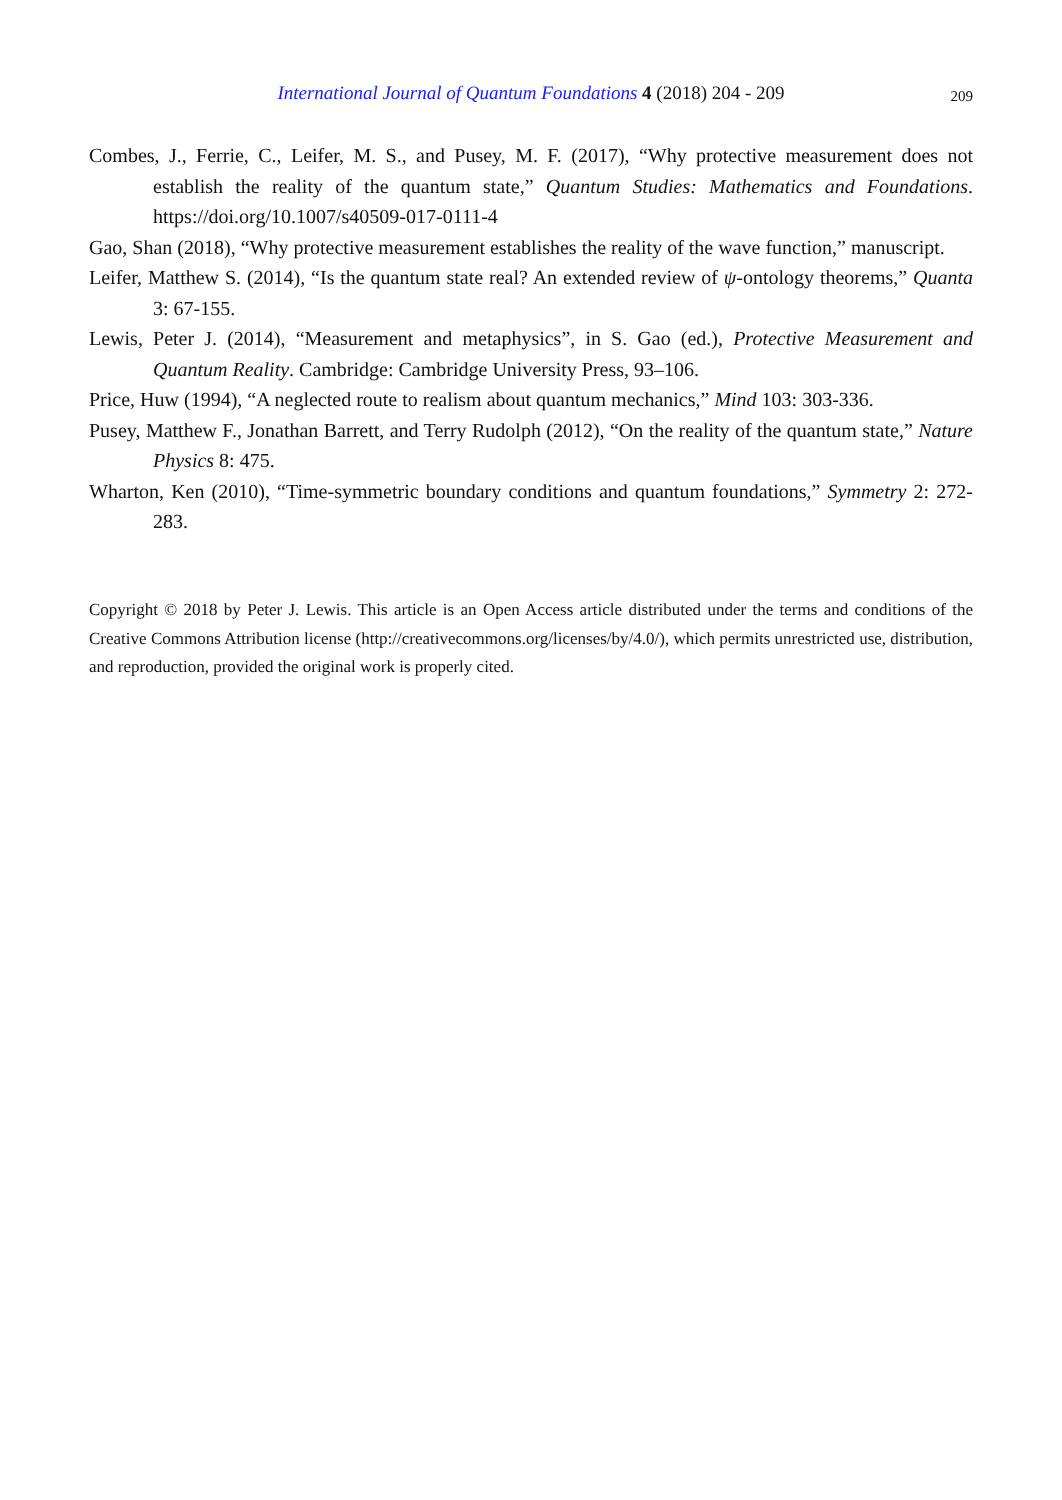International Journal of Quantum Foundations 4 (2018) 204 - 209
209
Combes, J., Ferrie, C., Leifer, M. S., and Pusey, M. F. (2017), “Why protective measurement does not establish the reality of the quantum state,” Quantum Studies: Mathematics and Foundations. https://doi.org/10.1007/s40509-017-0111-4
Gao, Shan (2018), “Why protective measurement establishes the reality of the wave function,” manuscript.
Leifer, Matthew S. (2014), “Is the quantum state real? An extended review of ψ-ontology theorems,” Quanta 3: 67-155.
Lewis, Peter J. (2014), “Measurement and metaphysics”, in S. Gao (ed.), Protective Measurement and Quantum Reality. Cambridge: Cambridge University Press, 93–106.
Price, Huw (1994), “A neglected route to realism about quantum mechanics,” Mind 103: 303-336.
Pusey, Matthew F., Jonathan Barrett, and Terry Rudolph (2012), “On the reality of the quantum state,” Nature Physics 8: 475.
Wharton, Ken (2010), “Time-symmetric boundary conditions and quantum foundations,” Symmetry 2: 272-283.
Copyright © 2018 by Peter J. Lewis. This article is an Open Access article distributed under the terms and conditions of the Creative Commons Attribution license (http://creativecommons.org/licenses/by/4.0/), which permits unrestricted use, distribution, and reproduction, provided the original work is properly cited.